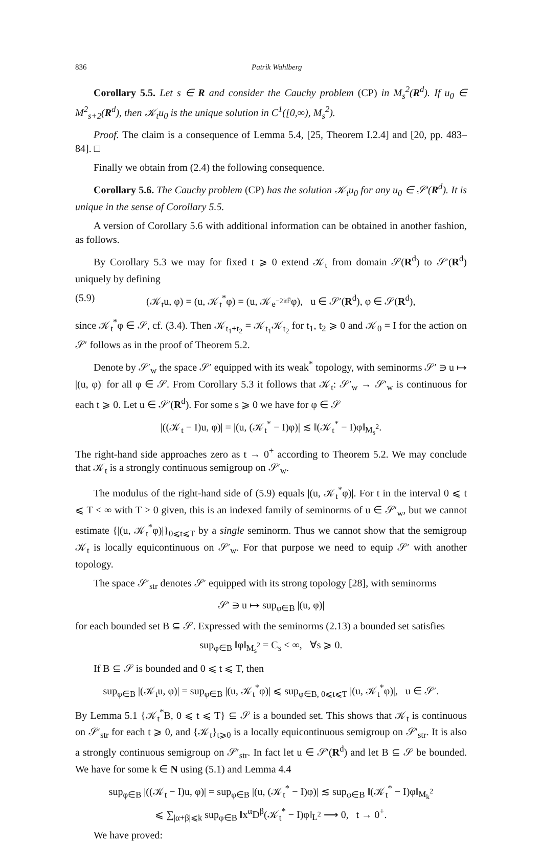836 Patrik Wahlberg
Corollary 5.5. Let s ∈ R and consider the Cauchy problem (CP) in M<sub>s</sub><sup>2</sup>(R<sup>d</sup>). If u<sub>0</sub> ∈ M<sup>2</sup><sub>s+2</sub>(R<sup>d</sup>), then 𝒦<sub>t</sub>u<sub>0</sub> is the unique solution in C<sup>1</sup>([0,∞), M<sub>s</sub><sup>2</sup>).
Proof. The claim is a consequence of Lemma 5.4, [25, Theorem I.2.4] and [20, pp. 483–84]. □
Finally we obtain from (2.4) the following consequence.
Corollary 5.6. The Cauchy problem (CP) has the solution 𝒦<sub>t</sub>u<sub>0</sub> for any u<sub>0</sub> ∈ 𝒮′(R<sup>d</sup>). It is unique in the sense of Corollary 5.5.
A version of Corollary 5.6 with additional information can be obtained in another fashion, as follows.
By Corollary 5.3 we may for fixed t ⩾ 0 extend 𝒦<sub>t</sub> from domain 𝒮(R<sup>d</sup>) to 𝒮′(R<sup>d</sup>) uniquely by defining
(5.9) (𝒦<sub>t</sub>u, φ) = (u, 𝒦<sub>t</sub><sup>*</sup>φ) = (u, 𝒦<sub>e<sup>−2itF̄</sup></sub>φ), u ∈ 𝒮′(R<sup>d</sup>), φ ∈ 𝒮(R<sup>d</sup>),
since 𝒦<sub>t</sub><sup>*</sup>φ ∈ 𝒮, cf. (3.4). Then 𝒦<sub>t<sub>1</sub>+t<sub>2</sub></sub> = 𝒦<sub>t<sub>1</sub></sub>𝒦<sub>t<sub>2</sub></sub> for t<sub>1</sub>, t<sub>2</sub> ⩾ 0 and 𝒦<sub>0</sub> = I for the action on 𝒮′ follows as in the proof of Theorem 5.2.
Denote by 𝒮′<sub>w</sub> the space 𝒮′ equipped with its weak<sup>*</sup> topology, with seminorms 𝒮′ ∋ u ↦ |(u, φ)| for all φ ∈ 𝒮. From Corollary 5.3 it follows that 𝒦<sub>t</sub>: 𝒮′<sub>w</sub> → 𝒮′<sub>w</sub> is continuous for each t ⩾ 0. Let u ∈ 𝒮′(R<sup>d</sup>). For some s ⩾ 0 we have for φ ∈ 𝒮
|((𝒦<sub>t</sub> − I)u, φ)| = |(u, (𝒦<sub>t</sub><sup>*</sup> − I)φ)| ≲ ‖(𝒦<sub>t</sub><sup>*</sup> − I)φ‖<sub>M<sub>s</sub><sup>2</sup></sub>.
The right-hand side approaches zero as t → 0<sup>+</sup> according to Theorem 5.2. We may conclude that 𝒦<sub>t</sub> is a strongly continuous semigroup on 𝒮′<sub>w</sub>.
The modulus of the right-hand side of (5.9) equals |(u, 𝒦<sub>t</sub><sup>*</sup>φ)|. For t in the interval 0 ⩽ t ⩽ T < ∞ with T > 0 given, this is an indexed family of seminorms of u ∈ 𝒮′<sub>w</sub>, but we cannot estimate {|(u, 𝒦<sub>t</sub><sup>*</sup>φ)|}<sub>0⩽t⩽T</sub> by a single seminorm. Thus we cannot show that the semigroup 𝒦<sub>t</sub> is locally equicontinuous on 𝒮′<sub>w</sub>. For that purpose we need to equip 𝒮′ with another topology.
The space 𝒮′<sub>str</sub> denotes 𝒮′ equipped with its strong topology [28], with seminorms
𝒮′ ∋ u ↦ sup<sub>φ∈B</sub> |(u, φ)|
for each bounded set B ⊆ 𝒮. Expressed with the seminorms (2.13) a bounded set satisfies
sup<sub>φ∈B</sub> ‖φ‖<sub>M<sub>s</sub><sup>2</sup></sub> = C<sub>s</sub> < ∞, ∀s ⩾ 0.
If B ⊆ 𝒮 is bounded and 0 ⩽ t ⩽ T, then
sup<sub>φ∈B</sub> |(𝒦<sub>t</sub>u, φ)| = sup<sub>φ∈B</sub> |(u, 𝒦<sub>t</sub><sup>*</sup>φ)| ⩽ sup<sub>φ∈B, 0⩽t⩽T</sub> |(u, 𝒦<sub>t</sub><sup>*</sup>φ)|, u ∈ 𝒮′.
By Lemma 5.1 {𝒦<sub>t</sub><sup>*</sup>B, 0 ⩽ t ⩽ T} ⊆ 𝒮 is a bounded set. This shows that 𝒦<sub>t</sub> is continuous on 𝒮′<sub>str</sub> for each t ⩾ 0, and {𝒦<sub>t</sub>}<sub>t⩾0</sub> is a locally equicontinuous semigroup on 𝒮′<sub>str</sub>. It is also a strongly continuous semigroup on 𝒮′<sub>str</sub>. In fact let u ∈ 𝒮′(R<sup>d</sup>) and let B ⊆ 𝒮 be bounded. We have for some k ∈ N using (5.1) and Lemma 4.4
sup<sub>φ∈B</sub> |((𝒦<sub>t</sub> − I)u, φ)| = sup<sub>φ∈B</sub> |(u, (𝒦<sub>t</sub><sup>*</sup> − I)φ)| ≲ sup<sub>φ∈B</sub> ‖(𝒦<sub>t</sub><sup>*</sup> − I)φ‖<sub>M<sub>k</sub><sup>2</sup></sub>
⩽ ∑<sub>|α+β|⩽k</sub> sup<sub>φ∈B</sub> ‖x<sup>α</sup>D<sup>β</sup>(𝒦<sub>t</sub><sup>*</sup> − I)φ‖<sub>L<sup>2</sup></sub> ⟶ 0, t → 0<sup>+</sup>.
We have proved: